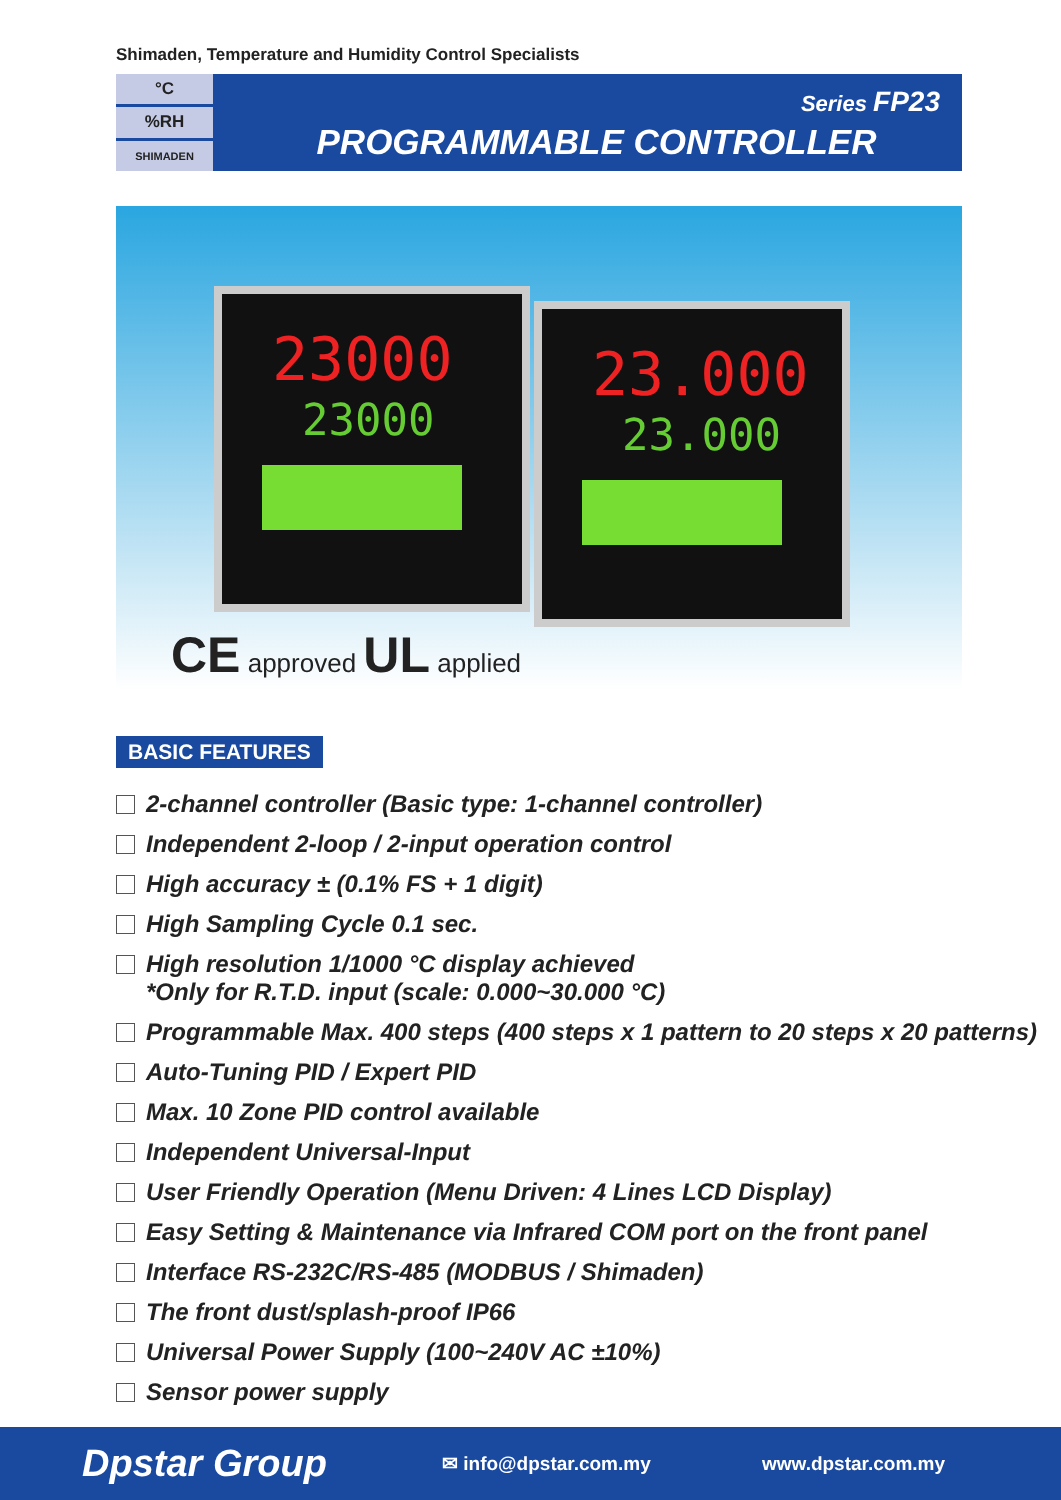Shimaden, Temperature and Humidity Control Specialists
°C
%RH
SHIMADEN
Series FP23
PROGRAMMABLE CONTROLLER
23000
23000
23.000
23.000
CE approved UL applied
BASIC FEATURES
2-channel controller (Basic type: 1-channel controller)
Independent 2-loop / 2-input operation control
High accuracy ± (0.1% FS + 1 digit)
High Sampling Cycle 0.1 sec.
High resolution 1/1000 °C display achieved
*Only for R.T.D. input (scale: 0.000~30.000 °C)
Programmable Max. 400 steps (400 steps x 1 pattern to 20 steps x 20 patterns)
Auto-Tuning PID / Expert PID
Max. 10 Zone PID control available
Independent Universal-Input
User Friendly Operation (Menu Driven: 4 Lines LCD Display)
Easy Setting & Maintenance via Infrared COM port on the front panel
Interface RS-232C/RS-485 (MODBUS / Shimaden)
The front dust/splash-proof IP66
Universal Power Supply (100~240V AC ±10%)
Sensor power supply
Dpstar Group
✉ info@dpstar.com.my www.dpstar.com.my